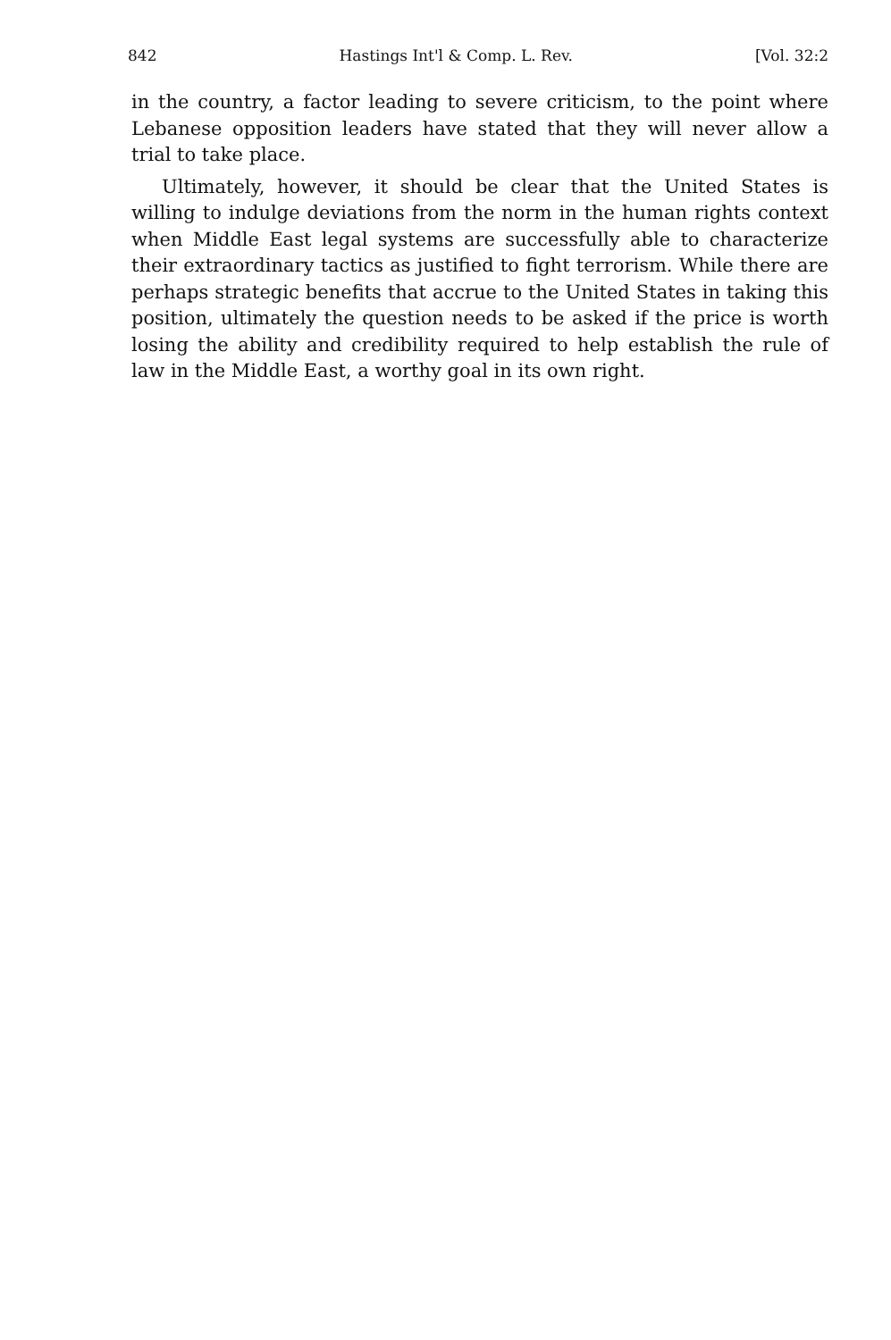842 Hastings Int'l & Comp. L. Rev. [Vol. 32:2
in the country, a factor leading to severe criticism, to the point where Lebanese opposition leaders have stated that they will never allow a trial to take place.
Ultimately, however, it should be clear that the United States is willing to indulge deviations from the norm in the human rights context when Middle East legal systems are successfully able to characterize their extraordinary tactics as justified to fight terrorism. While there are perhaps strategic benefits that accrue to the United States in taking this position, ultimately the question needs to be asked if the price is worth losing the ability and credibility required to help establish the rule of law in the Middle East, a worthy goal in its own right.